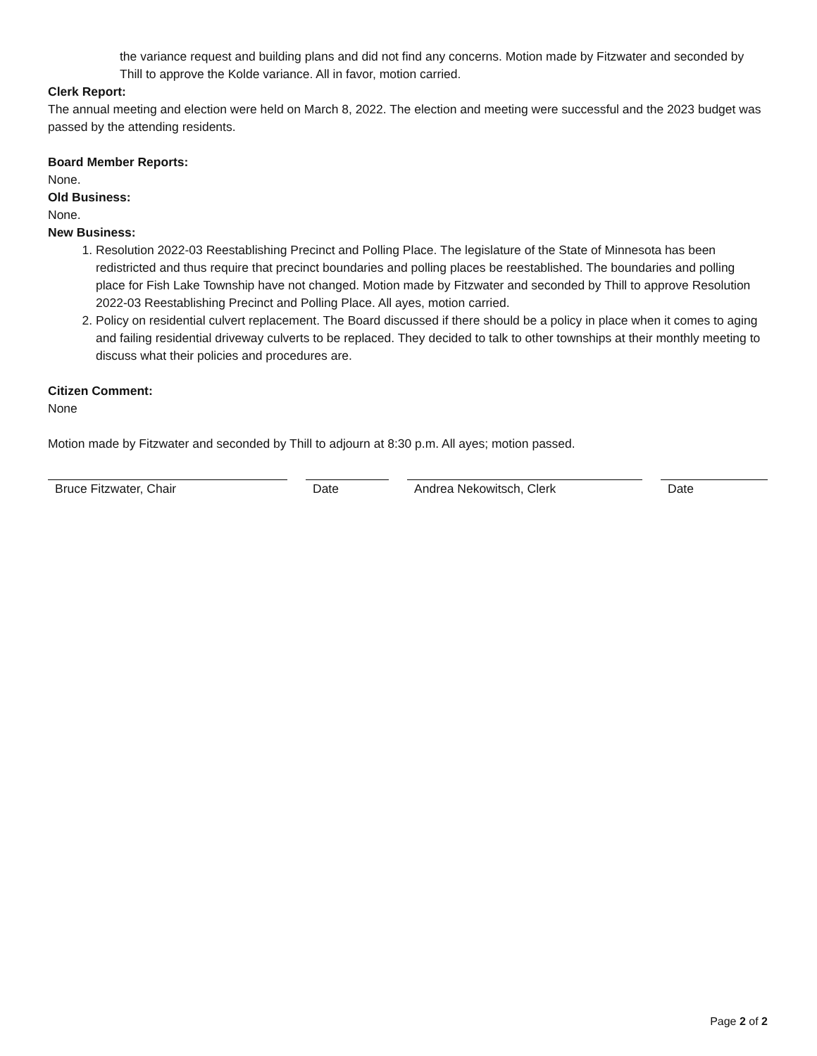the variance request and building plans and did not find any concerns. Motion made by Fitzwater and seconded by Thill to approve the Kolde variance. All in favor, motion carried.
Clerk Report:
The annual meeting and election were held on March 8, 2022. The election and meeting were successful and the 2023 budget was passed by the attending residents.
Board Member Reports:
None.
Old Business:
None.
New Business:
1. Resolution 2022-03 Reestablishing Precinct and Polling Place. The legislature of the State of Minnesota has been redistricted and thus require that precinct boundaries and polling places be reestablished. The boundaries and polling place for Fish Lake Township have not changed. Motion made by Fitzwater and seconded by Thill to approve Resolution 2022-03 Reestablishing Precinct and Polling Place. All ayes, motion carried.
2. Policy on residential culvert replacement. The Board discussed if there should be a policy in place when it comes to aging and failing residential driveway culverts to be replaced. They decided to talk to other townships at their monthly meeting to discuss what their policies and procedures are.
Citizen Comment:
None
Motion made by Fitzwater and seconded by Thill to adjourn at 8:30 p.m. All ayes; motion passed.
Bruce Fitzwater, Chair Date Andrea Nekowitsch, Clerk Date
Page 2 of 2